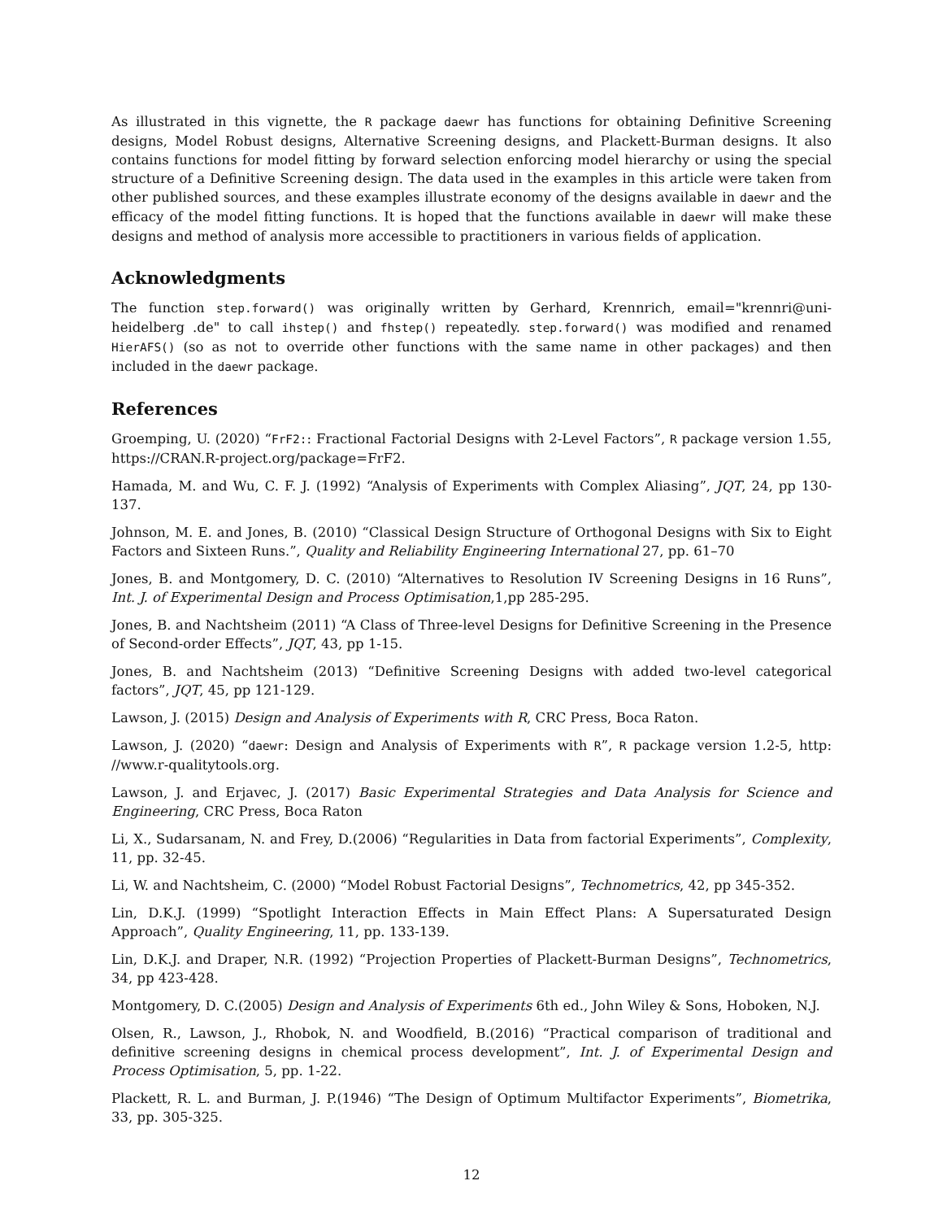As illustrated in this vignette, the R package daewr has functions for obtaining Definitive Screening designs, Model Robust designs, Alternative Screening designs, and Plackett-Burman designs. It also contains functions for model fitting by forward selection enforcing model hierarchy or using the special structure of a Definitive Screening design. The data used in the examples in this article were taken from other published sources, and these examples illustrate economy of the designs available in daewr and the efficacy of the model fitting functions. It is hoped that the functions available in daewr will make these designs and method of analysis more accessible to practitioners in various fields of application.
Acknowledgments
The function step.forward() was originally written by Gerhard, Krennrich, email="krennri@uni-heidelberg .de" to call ihstep() and fhstep() repeatedly. step.forward() was modified and renamed HierAFS() (so as not to override other functions with the same name in other packages) and then included in the daewr package.
References
Groemping, U. (2020) “FrF2:: Fractional Factorial Designs with 2-Level Factors”, R package version 1.55, https://CRAN.R-project.org/package=FrF2.
Hamada, M. and Wu, C. F. J. (1992) “Analysis of Experiments with Complex Aliasing”, JQT, 24, pp 130-137.
Johnson, M. E. and Jones, B. (2010) “Classical Design Structure of Orthogonal Designs with Six to Eight Factors and Sixteen Runs.”, Quality and Reliability Engineering International 27, pp. 61–70
Jones, B. and Montgomery, D. C. (2010) “Alternatives to Resolution IV Screening Designs in 16 Runs”, Int. J. of Experimental Design and Process Optimisation,1,pp 285-295.
Jones, B. and Nachtsheim (2011) “A Class of Three-level Designs for Definitive Screening in the Presence of Second-order Effects”, JQT, 43, pp 1-15.
Jones, B. and Nachtsheim (2013) “Definitive Screening Designs with added two-level categorical factors”, JQT, 45, pp 121-129.
Lawson, J. (2015) Design and Analysis of Experiments with R, CRC Press, Boca Raton.
Lawson, J. (2020) “daewr: Design and Analysis of Experiments with R”, R package version 1.2-5, http: //www.r-qualitytools.org.
Lawson, J. and Erjavec, J. (2017) Basic Experimental Strategies and Data Analysis for Science and Engineering, CRC Press, Boca Raton
Li, X., Sudarsanam, N. and Frey, D.(2006) “Regularities in Data from factorial Experiments”, Complexity, 11, pp. 32-45.
Li, W. and Nachtsheim, C. (2000) “Model Robust Factorial Designs”, Technometrics, 42, pp 345-352.
Lin, D.K.J. (1999) “Spotlight Interaction Effects in Main Effect Plans: A Supersaturated Design Approach”, Quality Engineering, 11, pp. 133-139.
Lin, D.K.J. and Draper, N.R. (1992) “Projection Properties of Plackett-Burman Designs”, Technometrics, 34, pp 423-428.
Montgomery, D. C.(2005) Design and Analysis of Experiments 6th ed., John Wiley & Sons, Hoboken, N.J.
Olsen, R., Lawson, J., Rhobok, N. and Woodfield, B.(2016) “Practical comparison of traditional and definitive screening designs in chemical process development”, Int. J. of Experimental Design and Process Optimisation, 5, pp. 1-22.
Plackett, R. L. and Burman, J. P.(1946) “The Design of Optimum Multifactor Experiments”, Biometrika, 33, pp. 305-325.
12